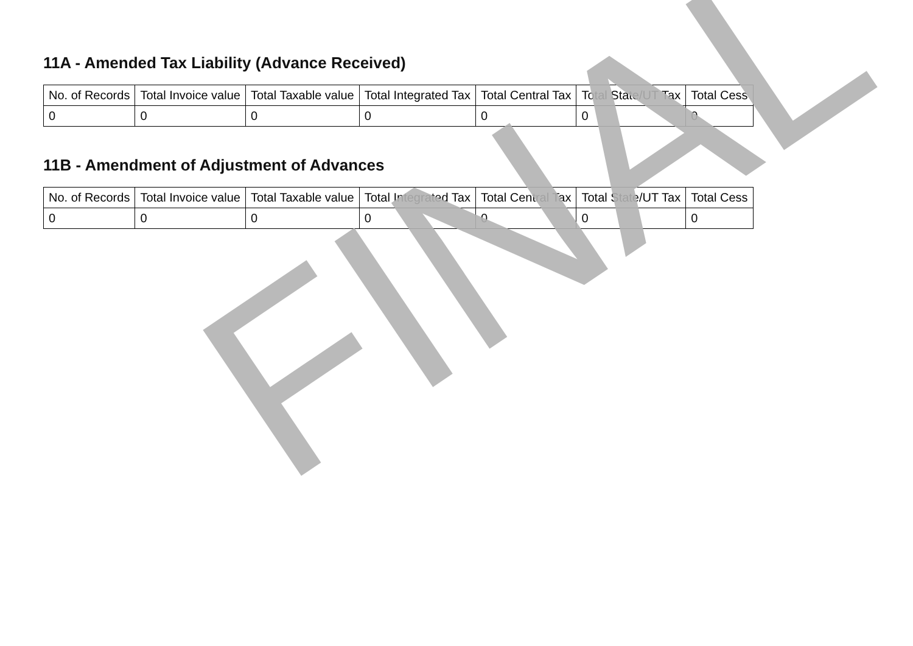11A - Amended Tax Liability (Advance Received)
| No. of Records | Total Invoice value | Total Taxable value | Total Integrated Tax | Total Central Tax | Total State/UT Tax | Total Cess |
| --- | --- | --- | --- | --- | --- | --- |
| 0 | 0 | 0 | 0 | 0 | 0 | 0 |
11B - Amendment of Adjustment of Advances
| No. of Records | Total Invoice value | Total Taxable value | Total Integrated Tax | Total Central Tax | Total State/UT Tax | Total Cess |
| --- | --- | --- | --- | --- | --- | --- |
| 0 | 0 | 0 | 0 | 0 | 0 | 0 |
FINAL